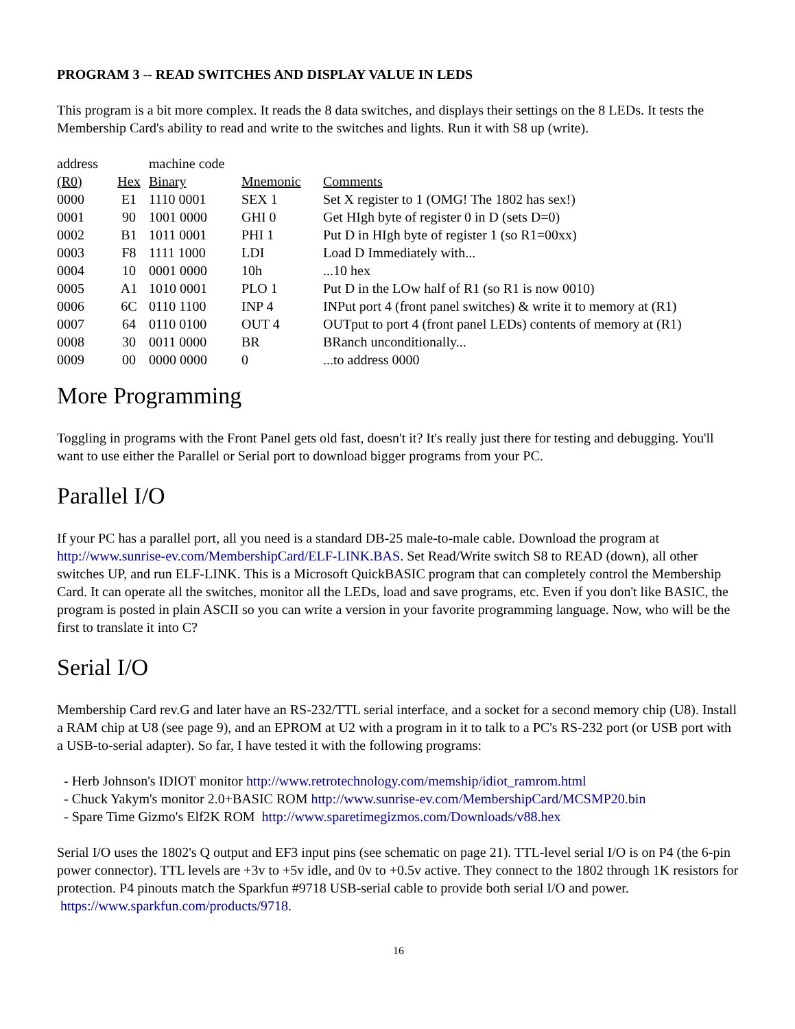PROGRAM 3 -- READ SWITCHES AND DISPLAY VALUE IN LEDS
This program is a bit more complex. It reads the 8 data switches, and displays their settings on the 8 LEDs. It tests the Membership Card's ability to read and write to the switches and lights. Run it with S8 up (write).
| address | | machine code | | |
| (R0) | Hex | Binary | Mnemonic | Comments |
| 0000 | E1 | 1110 0001 | SEX 1 | Set X register to 1 (OMG! The 1802 has sex!) |
| 0001 | 90 | 1001 0000 | GHI 0 | Get HIgh byte of register 0 in D (sets D=0) |
| 0002 | B1 | 1011 0001 | PHI 1 | Put D in HIgh byte of register 1 (so R1=00xx) |
| 0003 | F8 | 1111 1000 | LDI | Load D Immediately with... |
| 0004 | 10 | 0001 0000 | 10h | ...10 hex |
| 0005 | A1 | 1010 0001 | PLO 1 | Put D in the LOw half of R1 (so R1 is now 0010) |
| 0006 | 6C | 0110 1100 | INP 4 | INPut port 4 (front panel switches) & write it to memory at (R1) |
| 0007 | 64 | 0110 0100 | OUT 4 | OUTput to port 4 (front panel LEDs) contents of memory at (R1) |
| 0008 | 30 | 0011 0000 | BR | BRanch unconditionally... |
| 0009 | 00 | 0000 0000 | 0 | ...to address 0000 |
More Programming
Toggling in programs with the Front Panel gets old fast, doesn't it? It's really just there for testing and debugging. You'll want to use either the Parallel or Serial port to download bigger programs from your PC.
Parallel I/O
If your PC has a parallel port, all you need is a standard DB-25 male-to-male cable. Download the program at http://www.sunrise-ev.com/MembershipCard/ELF-LINK.BAS. Set Read/Write switch S8 to READ (down), all other switches UP, and run ELF-LINK. This is a Microsoft QuickBASIC program that can completely control the Membership Card. It can operate all the switches, monitor all the LEDs, load and save programs, etc. Even if you don't like BASIC, the program is posted in plain ASCII so you can write a version in your favorite programming language. Now, who will be the first to translate it into C?
Serial I/O
Membership Card rev.G and later have an RS-232/TTL serial interface, and a socket for a second memory chip (U8). Install a RAM chip at U8 (see page 9), and an EPROM at U2 with a program in it to talk to a PC's RS-232 port (or USB port with a USB-to-serial adapter). So far, I have tested it with the following programs:
- Herb Johnson's IDIOT monitor http://www.retrotechnology.com/memship/idiot_ramrom.html
- Chuck Yakym's monitor 2.0+BASIC ROM http://www.sunrise-ev.com/MembershipCard/MCSMP20.bin
- Spare Time Gizmo's Elf2K ROM http://www.sparetimegizmos.com/Downloads/v88.hex
Serial I/O uses the 1802's Q output and EF3 input pins (see schematic on page 21). TTL-level serial I/O is on P4 (the 6-pin power connector). TTL levels are +3v to +5v idle, and 0v to +0.5v active. They connect to the 1802 through 1K resistors for protection. P4 pinouts match the Sparkfun #9718 USB-serial cable to provide both serial I/O and power. https://www.sparkfun.com/products/9718.
16